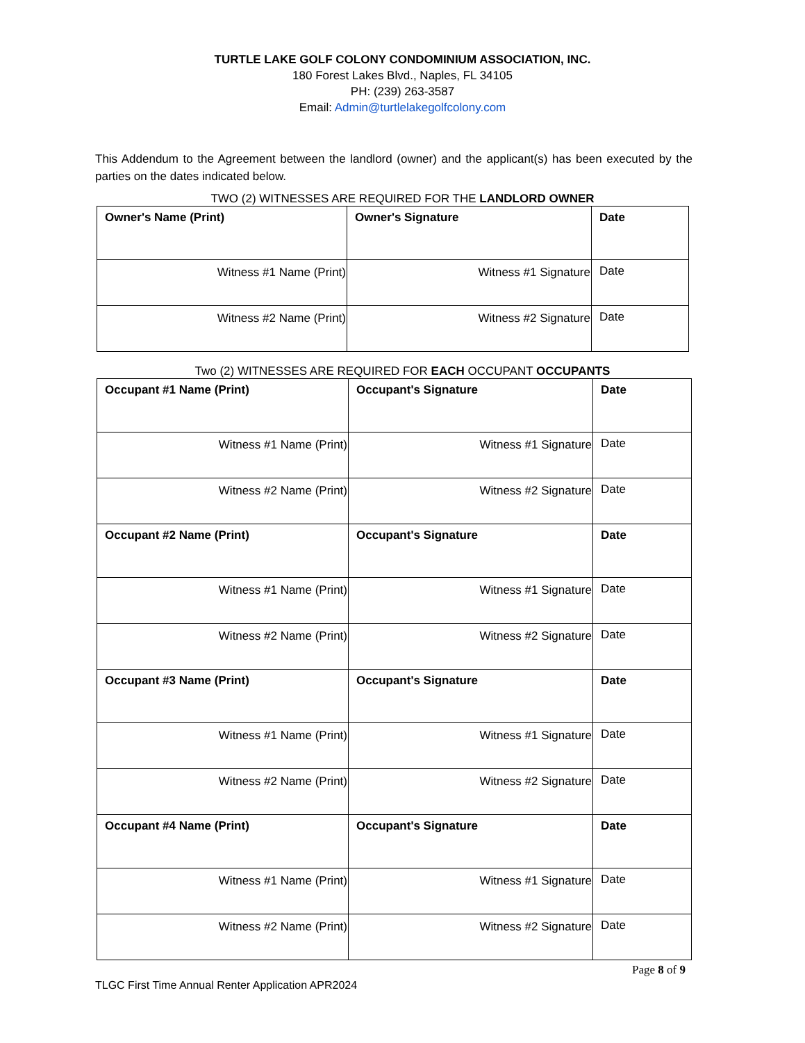TURTLE LAKE GOLF COLONY CONDOMINIUM ASSOCIATION, INC.
180 Forest Lakes Blvd., Naples, FL 34105
PH: (239) 263-3587
Email: Admin@turtlelakegolfcolony.com
This Addendum to the Agreement between the landlord (owner) and the applicant(s) has been executed by the parties on the dates indicated below.
TWO (2) WITNESSES ARE REQUIRED FOR THE LANDLORD OWNER
| Owner's Name (Print) | Owner's Signature | Date |
| Witness #1 Name (Print) | Witness #1 Signature | Date |
| Witness #2 Name (Print) | Witness #2 Signature | Date |
Two (2) WITNESSES ARE REQUIRED FOR EACH OCCUPANT OCCUPANTS
| Occupant #1 Name (Print) | Occupant's Signature | Date |
| Witness #1 Name (Print) | Witness #1 Signature | Date |
| Witness #2 Name (Print) | Witness #2 Signature | Date |
| Occupant #2 Name (Print) | Occupant's Signature | Date |
| Witness #1 Name (Print) | Witness #1 Signature | Date |
| Witness #2 Name (Print) | Witness #2 Signature | Date |
| Occupant #3 Name (Print) | Occupant's Signature | Date |
| Witness #1 Name (Print) | Witness #1 Signature | Date |
| Witness #2 Name (Print) | Witness #2 Signature | Date |
| Occupant #4 Name (Print) | Occupant's Signature | Date |
| Witness #1 Name (Print) | Witness #1 Signature | Date |
| Witness #2 Name (Print) | Witness #2 Signature | Date |
Page 8 of 9
TLGC First Time Annual Renter Application APR2024